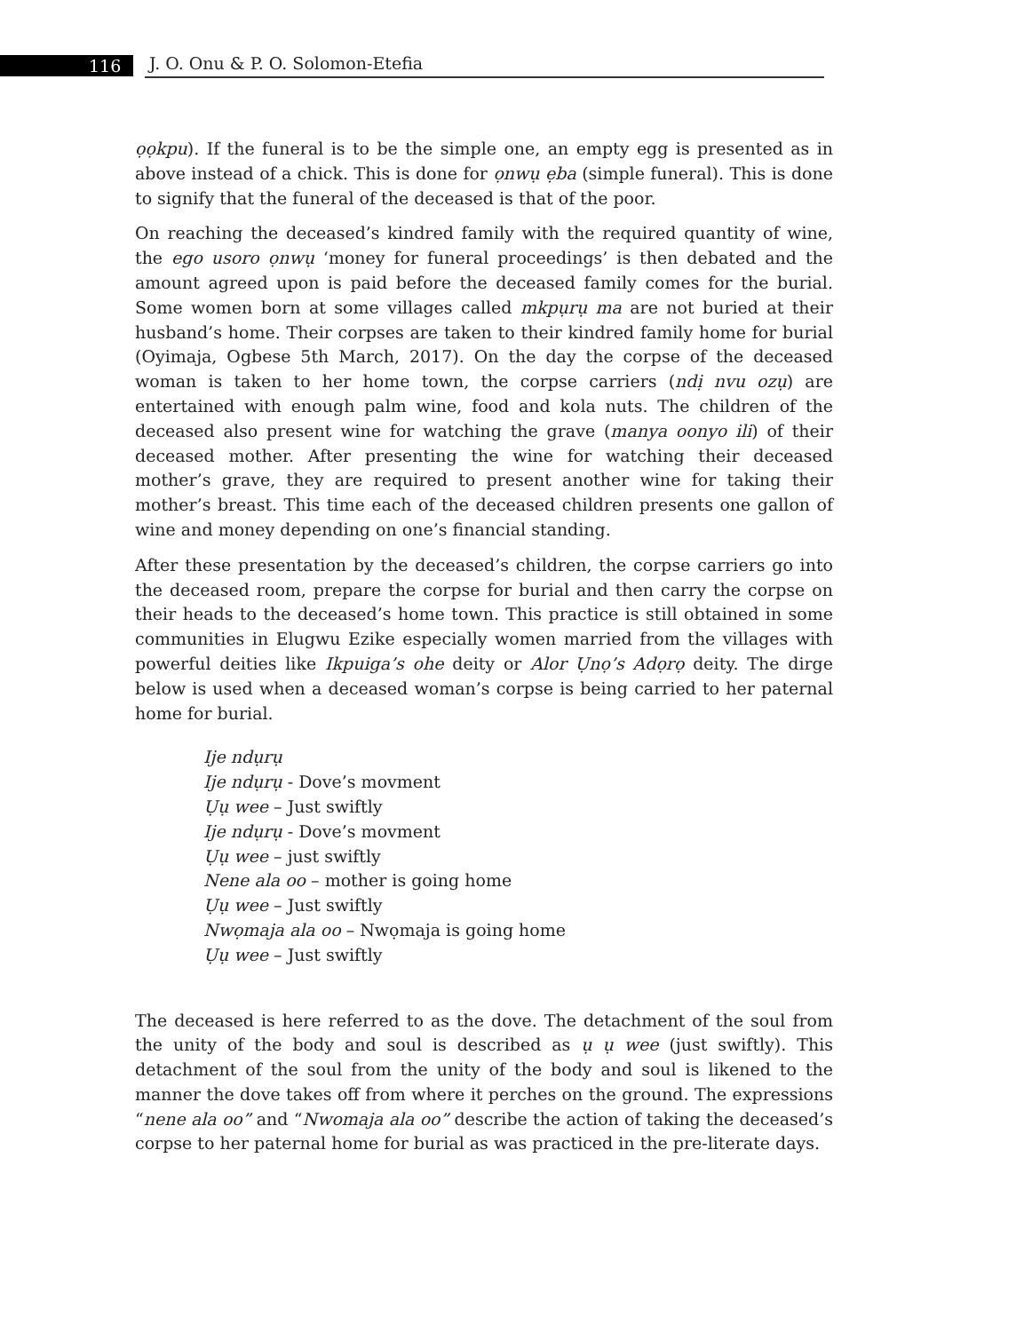116
J. O. Onu & P. O. Solomon-Etefia
ọọkpu). If the funeral is to be the simple one, an empty egg is presented as in above instead of a chick. This is done for ọnwụ ẹba (simple funeral). This is done to signify that the funeral of the deceased is that of the poor.
On reaching the deceased’s kindred family with the required quantity of wine, the ego usoro ọnwụ ‘money for funeral proceedings’ is then debated and the amount agreed upon is paid before the deceased family comes for the burial. Some women born at some villages called mkpụrụ ma are not buried at their husband’s home. Their corpses are taken to their kindred family home for burial (Oyimaja, Ogbese 5th March, 2017). On the day the corpse of the deceased woman is taken to her home town, the corpse carriers (ndị nvu ozụ) are entertained with enough palm wine, food and kola nuts. The children of the deceased also present wine for watching the grave (manya oonyo ili) of their deceased mother. After presenting the wine for watching their deceased mother’s grave, they are required to present another wine for taking their mother’s breast. This time each of the deceased children presents one gallon of wine and money depending on one’s financial standing.
After these presentation by the deceased’s children, the corpse carriers go into the deceased room, prepare the corpse for burial and then carry the corpse on their heads to the deceased’s home town. This practice is still obtained in some communities in Elugwu Ezike especially women married from the villages with powerful deities like Ikpuiga’s ohe deity or Alor Ụnọ’s Adọrọ deity. The dirge below is used when a deceased woman’s corpse is being carried to her paternal home for burial.
Ije ndụrụ
Ije ndụrụ - Dove’s movment
Ụụ wee – Just swiftly
Ije ndụrụ - Dove’s movment
Ụụ wee – just swiftly
Nene ala oo – mother is going home
Ụụ wee – Just swiftly
Nwọmaja ala oo – Nwọmaja is going home
Ụụ wee – Just swiftly
The deceased is here referred to as the dove. The detachment of the soul from the unity of the body and soul is described as ụ ụ wee (just swiftly). This detachment of the soul from the unity of the body and soul is likened to the manner the dove takes off from where it perches on the ground. The expressions “nene ala oo” and “Nwomaja ala oo” describe the action of taking the deceased’s corpse to her paternal home for burial as was practiced in the pre-literate days.